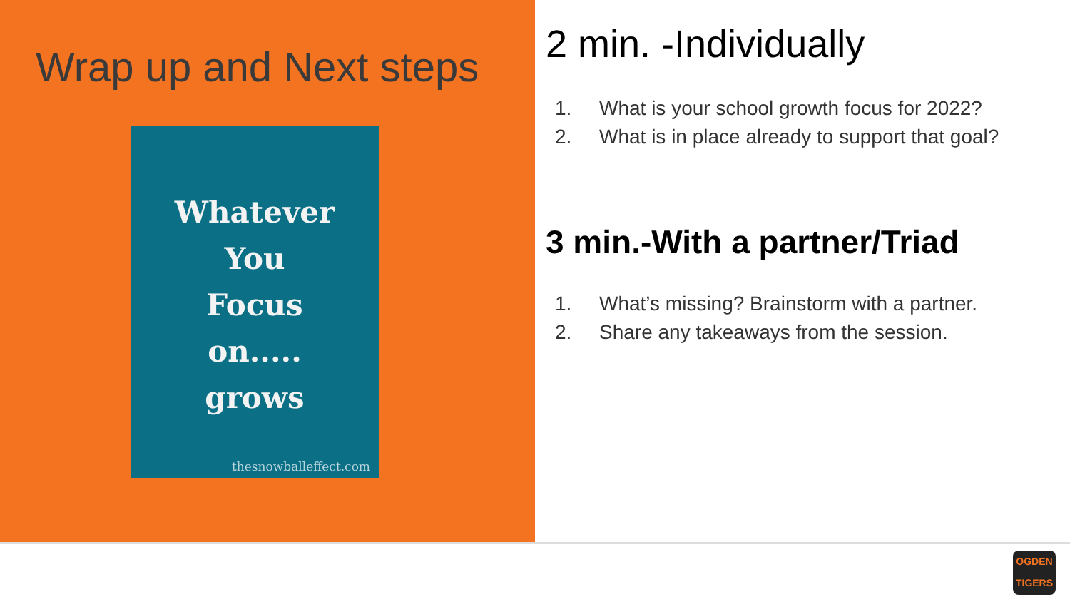Wrap up and Next steps
Whatever
You
Focus
on.....
grows
thesnowballeffect.com
2 min. -Individually
1. What is your school growth focus for 2022?
2. What is in place already to support that goal?
3 min.-With a partner/Triad
1. What’s missing? Brainstorm with a partner.
2. Share any takeaways from the session.
OGDEN
TIGERS